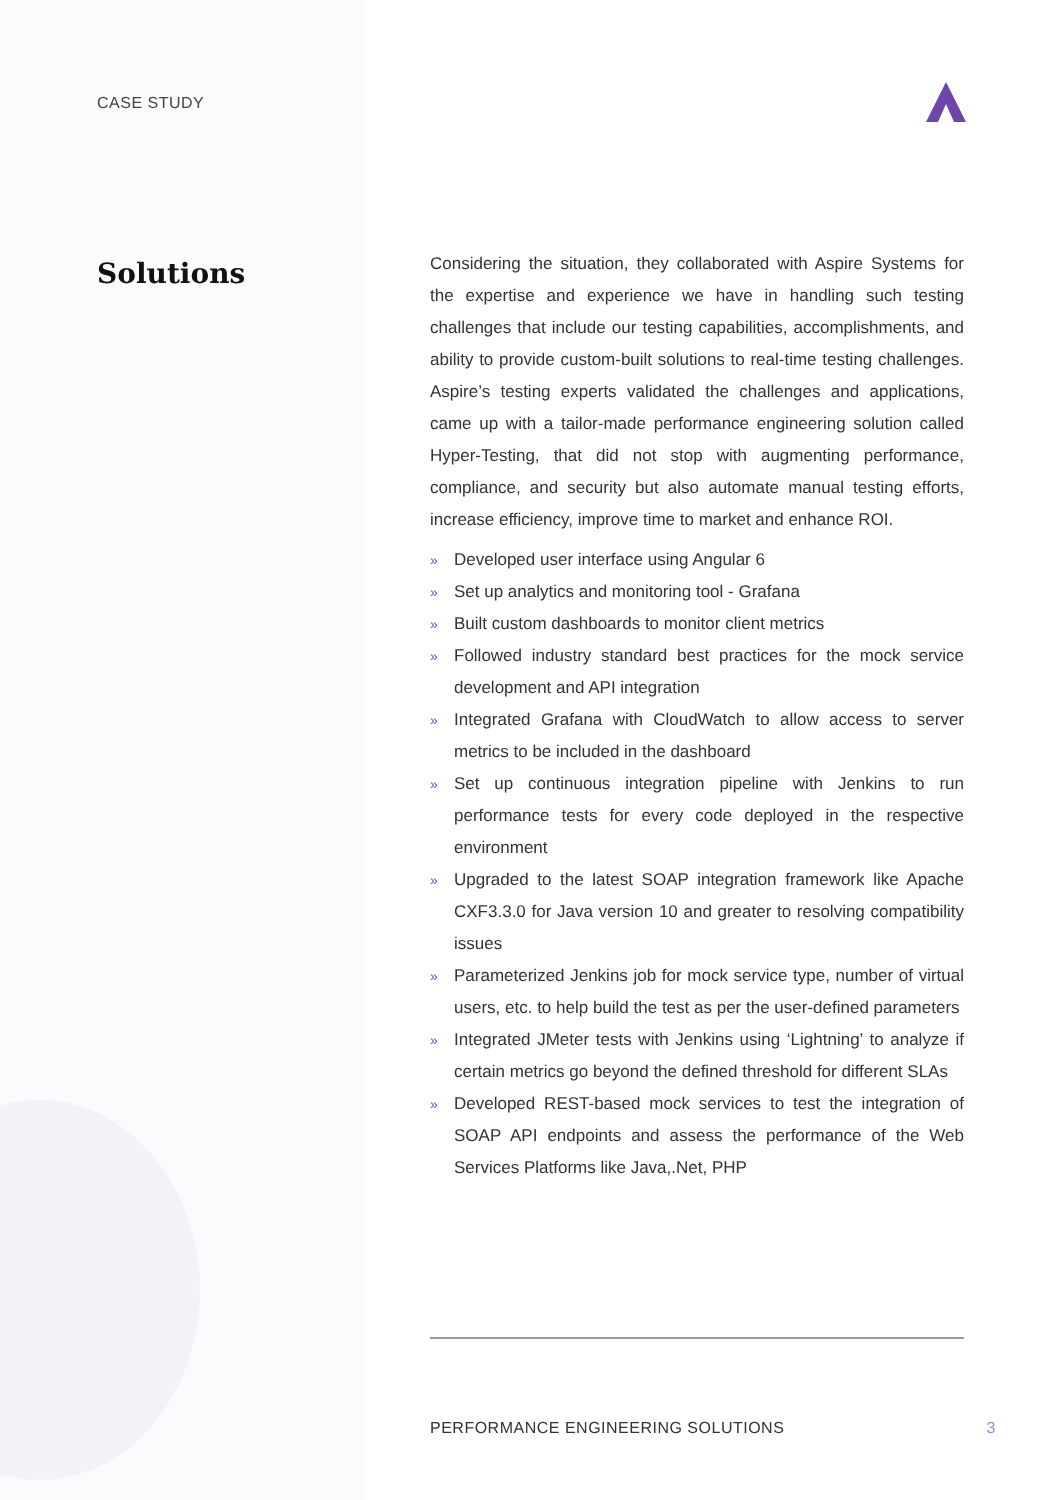CASE STUDY
Solutions
Considering the situation, they collaborated with Aspire Systems for the expertise and experience we have in handling such testing challenges that include our testing capabilities, accomplishments, and ability to provide custom-built solutions to real-time testing challenges. Aspire’s testing experts validated the challenges and applications, came up with a tailor-made performance engineering solution called Hyper-Testing, that did not stop with augmenting performance, compliance, and security but also automate manual testing efforts, increase efficiency, improve time to market and enhance ROI.
» Developed user interface using Angular 6
» Set up analytics and monitoring tool - Grafana
» Built custom dashboards to monitor client metrics
» Followed industry standard best practices for the mock service development and API integration
» Integrated Grafana with CloudWatch to allow access to server metrics to be included in the dashboard
» Set up continuous integration pipeline with Jenkins to run performance tests for every code deployed in the respective environment
» Upgraded to the latest SOAP integration framework like Apache CXF3.3.0 for Java version 10 and greater to resolving compatibility issues
» Parameterized Jenkins job for mock service type, number of virtual users, etc. to help build the test as per the user-defined parameters
» Integrated JMeter tests with Jenkins using ‘Lightning’ to analyze if certain metrics go beyond the defined threshold for different SLAs
» Developed REST-based mock services to test the integration of SOAP API endpoints and assess the performance of the Web Services Platforms like Java,.Net, PHP
PERFORMANCE ENGINEERING SOLUTIONS 3